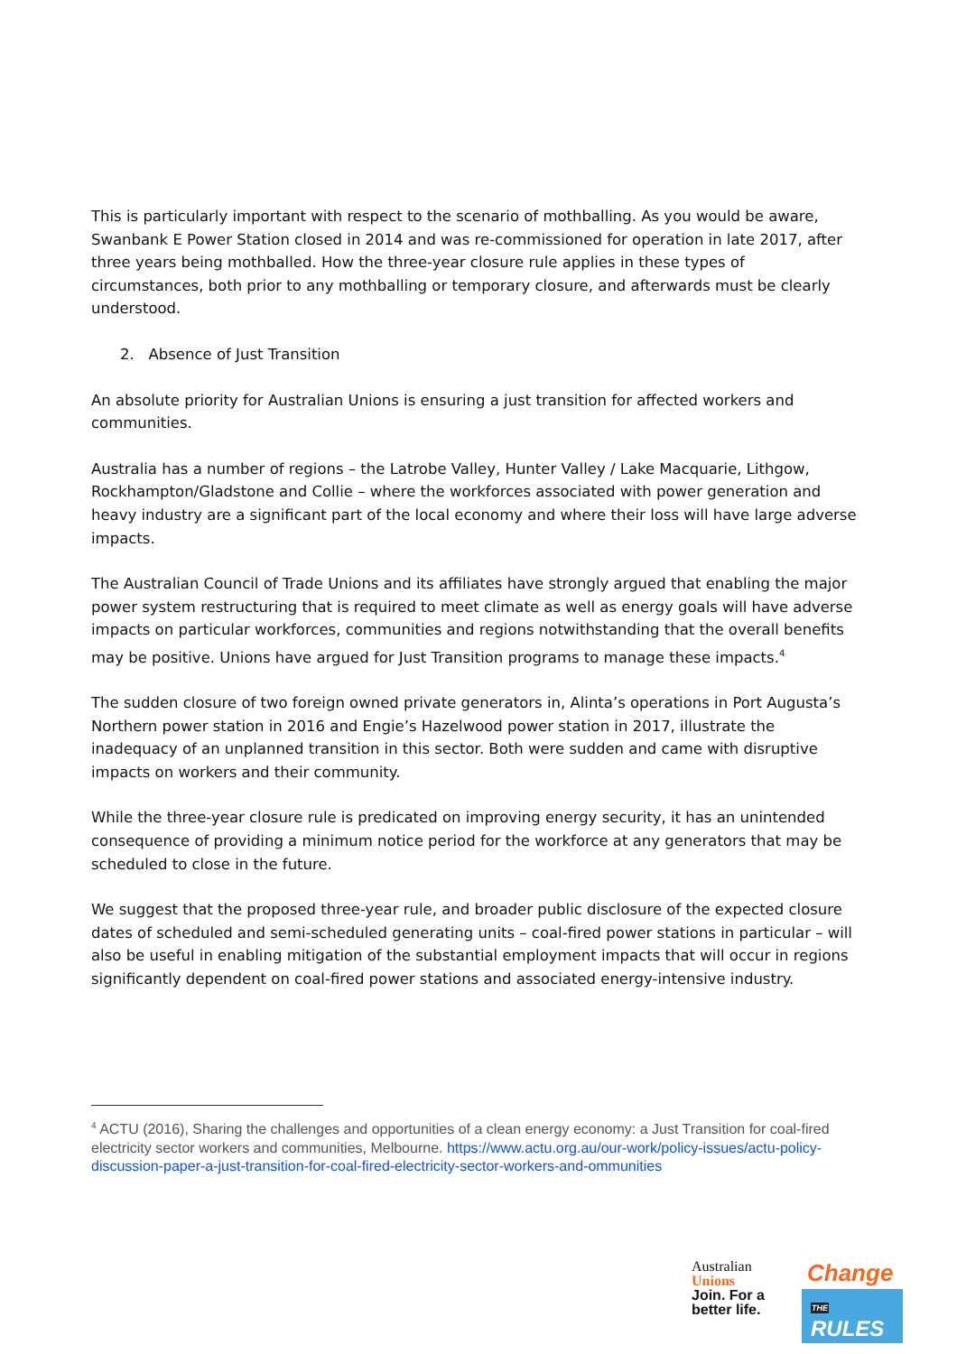This is particularly important with respect to the scenario of mothballing. As you would be aware, Swanbank E Power Station closed in 2014 and was re-commissioned for operation in late 2017, after three years being mothballed. How the three-year closure rule applies in these types of circumstances, both prior to any mothballing or temporary closure, and afterwards must be clearly understood.
2. Absence of Just Transition
An absolute priority for Australian Unions is ensuring a just transition for affected workers and communities.
Australia has a number of regions – the Latrobe Valley, Hunter Valley / Lake Macquarie, Lithgow, Rockhampton/Gladstone and Collie – where the workforces associated with power generation and heavy industry are a significant part of the local economy and where their loss will have large adverse impacts.
The Australian Council of Trade Unions and its affiliates have strongly argued that enabling the major power system restructuring that is required to meet climate as well as energy goals will have adverse impacts on particular workforces, communities and regions notwithstanding that the overall benefits may be positive. Unions have argued for Just Transition programs to manage these impacts.<sup>4</sup>
The sudden closure of two foreign owned private generators in, Alinta’s operations in Port Augusta’s Northern power station in 2016 and Engie’s Hazelwood power station in 2017, illustrate the inadequacy of an unplanned transition in this sector. Both were sudden and came with disruptive impacts on workers and their community.
While the three-year closure rule is predicated on improving energy security, it has an unintended consequence of providing a minimum notice period for the workforce at any generators that may be scheduled to close in the future.
We suggest that the proposed three-year rule, and broader public disclosure of the expected closure dates of scheduled and semi-scheduled generating units – coal-fired power stations in particular – will also be useful in enabling mitigation of the substantial employment impacts that will occur in regions significantly dependent on coal-fired power stations and associated energy-intensive industry.
<sup>4</sup> ACTU (2016), Sharing the challenges and opportunities of a clean energy economy: a Just Transition for coal-fired electricity sector workers and communities, Melbourne. https://www.actu.org.au/our-work/policy-issues/actu-policy-discussion-paper-a-just-transition-for-coal-fired-electricity-sector-workers-and-ommunities
Australian
Unions
Join. For a
better life.
Change
THE RULES